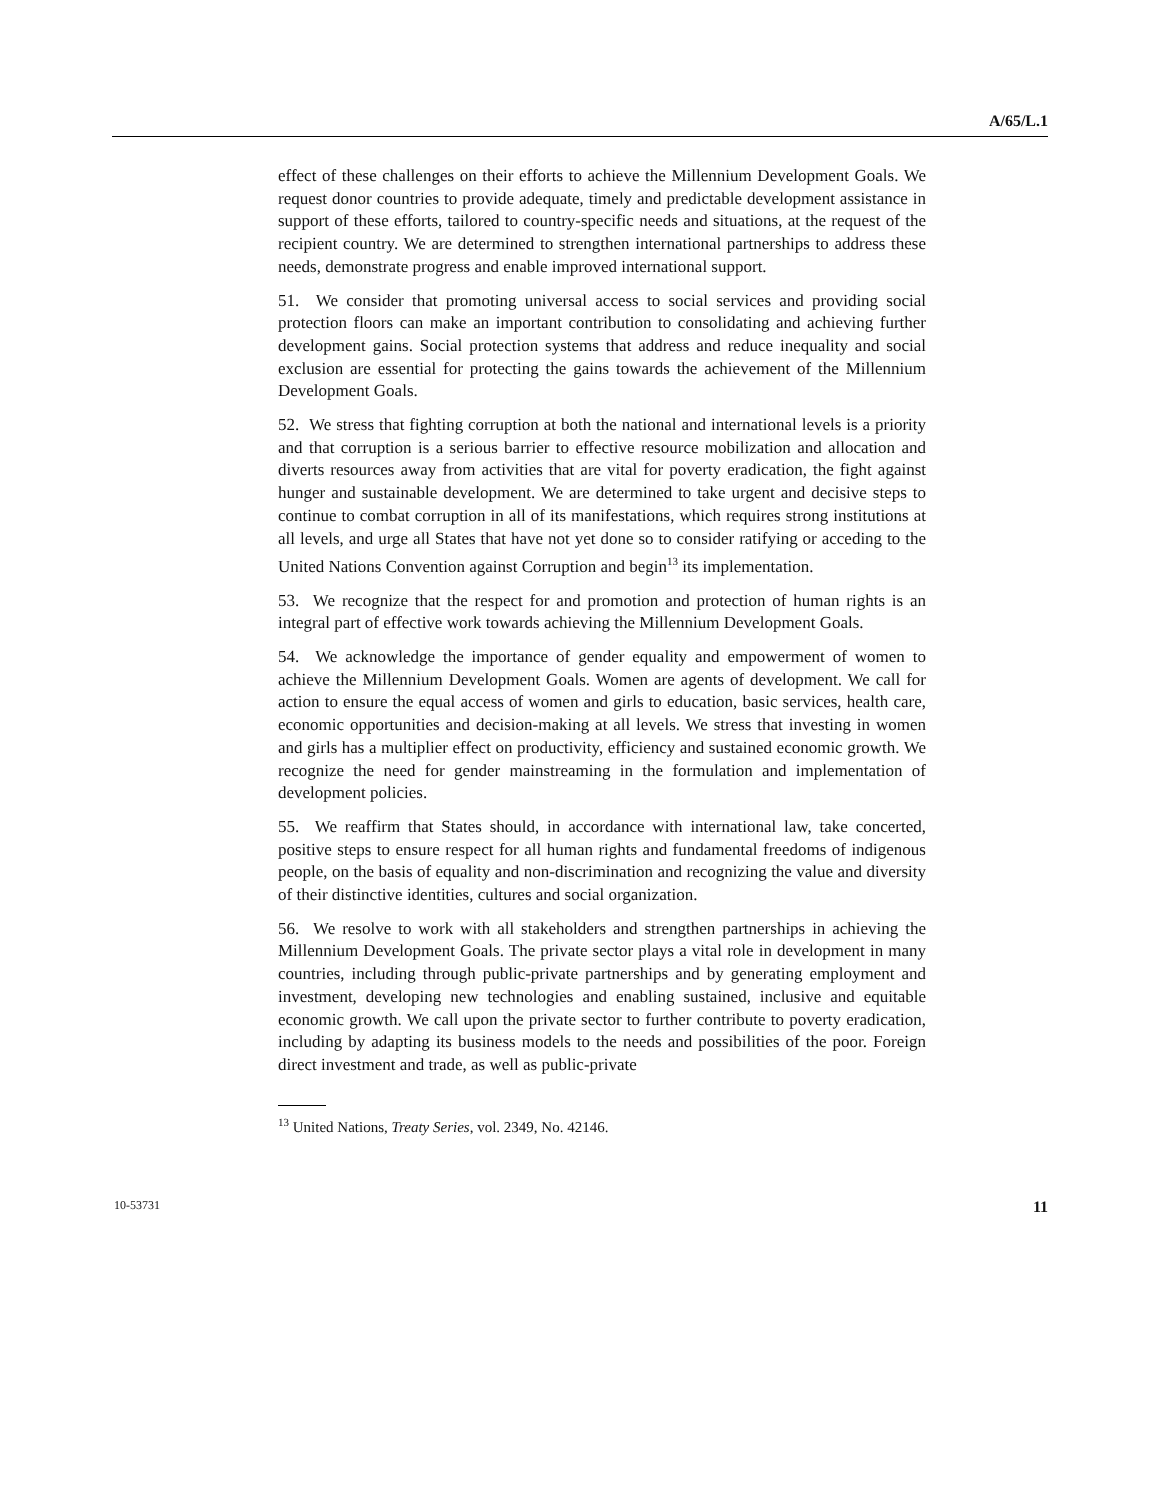A/65/L.1
effect of these challenges on their efforts to achieve the Millennium Development Goals. We request donor countries to provide adequate, timely and predictable development assistance in support of these efforts, tailored to country-specific needs and situations, at the request of the recipient country. We are determined to strengthen international partnerships to address these needs, demonstrate progress and enable improved international support.
51. We consider that promoting universal access to social services and providing social protection floors can make an important contribution to consolidating and achieving further development gains. Social protection systems that address and reduce inequality and social exclusion are essential for protecting the gains towards the achievement of the Millennium Development Goals.
52. We stress that fighting corruption at both the national and international levels is a priority and that corruption is a serious barrier to effective resource mobilization and allocation and diverts resources away from activities that are vital for poverty eradication, the fight against hunger and sustainable development. We are determined to take urgent and decisive steps to continue to combat corruption in all of its manifestations, which requires strong institutions at all levels, and urge all States that have not yet done so to consider ratifying or acceding to the United Nations Convention against Corruption and begin<sup>13</sup> its implementation.
53. We recognize that the respect for and promotion and protection of human rights is an integral part of effective work towards achieving the Millennium Development Goals.
54. We acknowledge the importance of gender equality and empowerment of women to achieve the Millennium Development Goals. Women are agents of development. We call for action to ensure the equal access of women and girls to education, basic services, health care, economic opportunities and decision-making at all levels. We stress that investing in women and girls has a multiplier effect on productivity, efficiency and sustained economic growth. We recognize the need for gender mainstreaming in the formulation and implementation of development policies.
55. We reaffirm that States should, in accordance with international law, take concerted, positive steps to ensure respect for all human rights and fundamental freedoms of indigenous people, on the basis of equality and non-discrimination and recognizing the value and diversity of their distinctive identities, cultures and social organization.
56. We resolve to work with all stakeholders and strengthen partnerships in achieving the Millennium Development Goals. The private sector plays a vital role in development in many countries, including through public-private partnerships and by generating employment and investment, developing new technologies and enabling sustained, inclusive and equitable economic growth. We call upon the private sector to further contribute to poverty eradication, including by adapting its business models to the needs and possibilities of the poor. Foreign direct investment and trade, as well as public-private
<sup>13</sup> United Nations, Treaty Series, vol. 2349, No. 42146.
10-53731 11